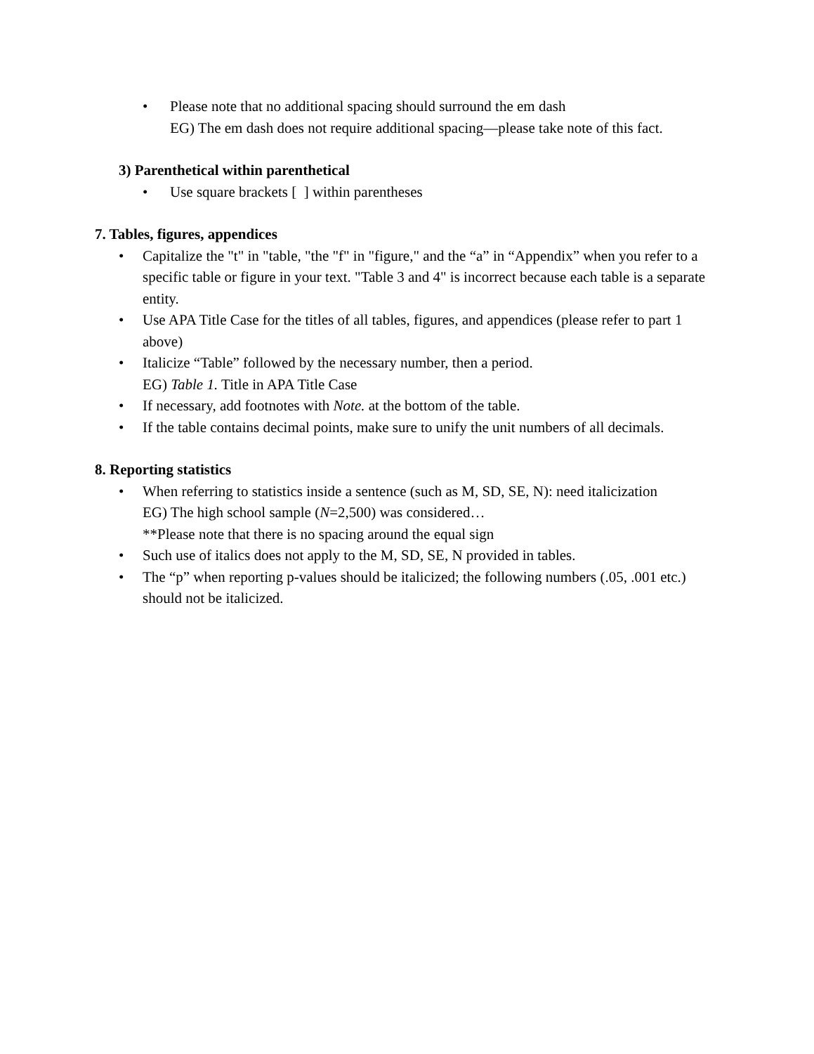• Please note that no additional spacing should surround the em dash
EG) The em dash does not require additional spacing—please take note of this fact.
3) Parenthetical within parenthetical
• Use square brackets [ ] within parentheses
7. Tables, figures, appendices
• Capitalize the "t" in "table, "the "f" in "figure," and the “a” in “Appendix” when you refer to a specific table or figure in your text. "Table 3 and 4" is incorrect because each table is a separate entity.
• Use APA Title Case for the titles of all tables, figures, and appendices (please refer to part 1 above)
• Italicize “Table” followed by the necessary number, then a period.
EG) Table 1. Title in APA Title Case
• If necessary, add footnotes with Note. at the bottom of the table.
• If the table contains decimal points, make sure to unify the unit numbers of all decimals.
8. Reporting statistics
• When referring to statistics inside a sentence (such as M, SD, SE, N): need italicization
EG) The high school sample (N=2,500) was considered…
**Please note that there is no spacing around the equal sign
• Such use of italics does not apply to the M, SD, SE, N provided in tables.
• The “p” when reporting p-values should be italicized; the following numbers (.05, .001 etc.) should not be italicized.